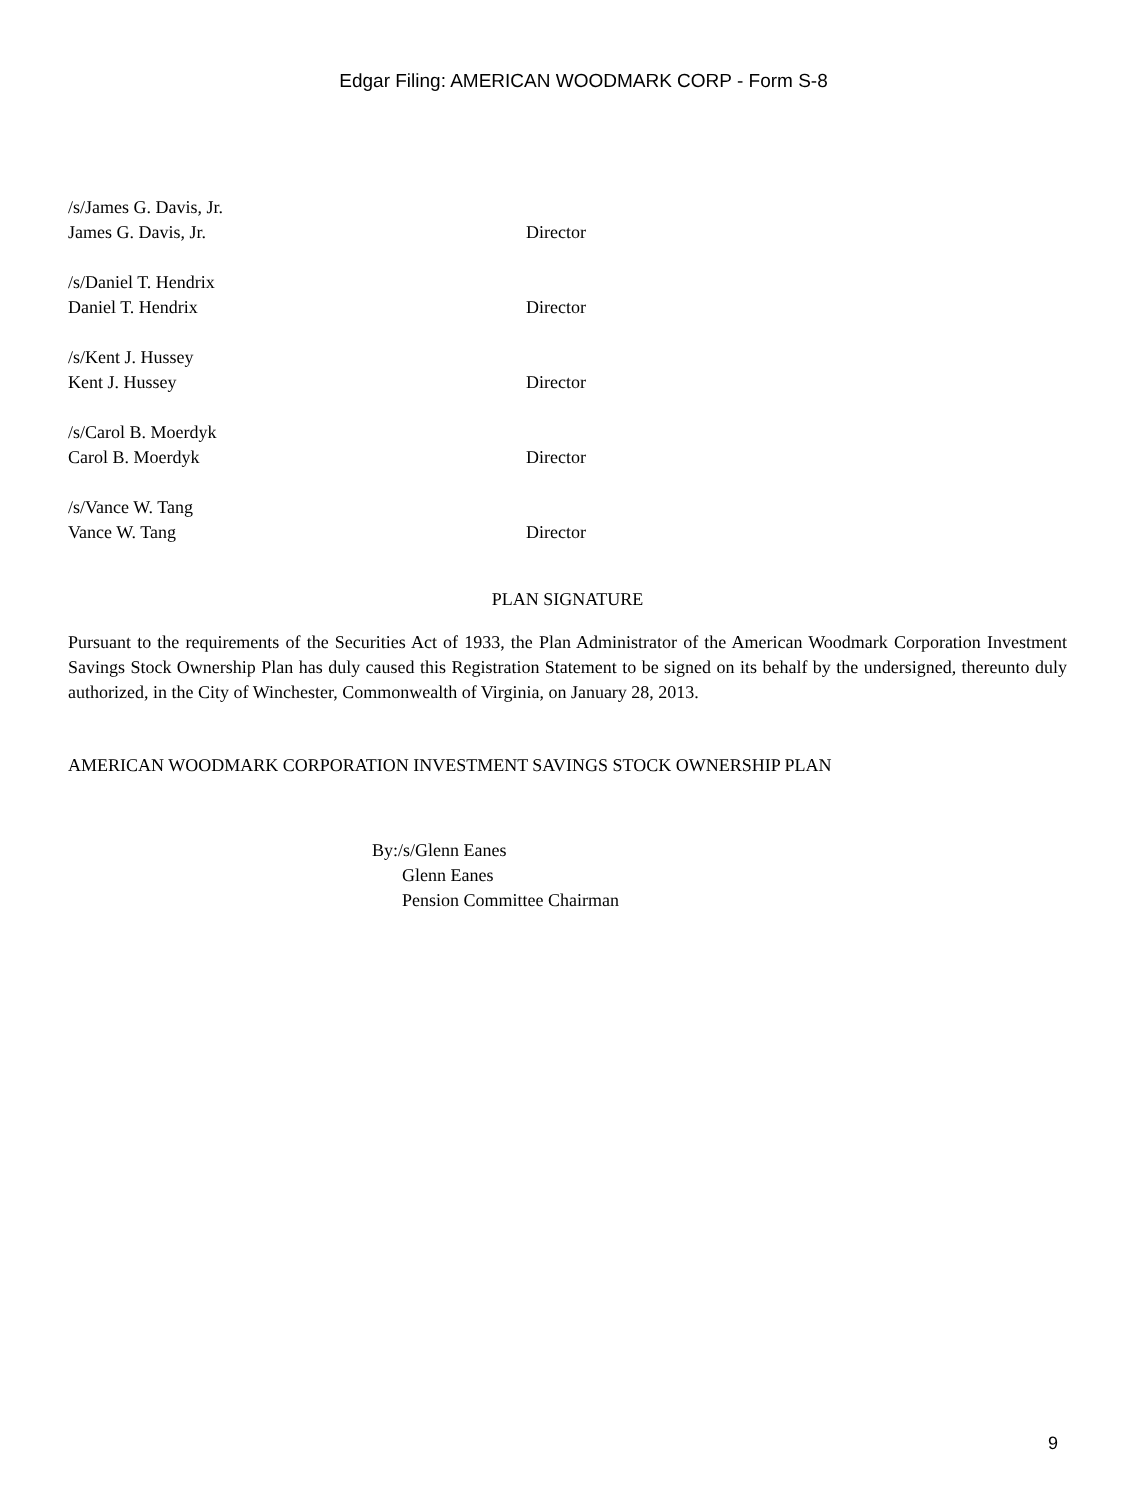Edgar Filing: AMERICAN WOODMARK CORP - Form S-8
/s/James G. Davis, Jr.
James G. Davis, Jr. Director
/s/Daniel T. Hendrix
Daniel T. Hendrix Director
/s/Kent J. Hussey
Kent J. Hussey Director
/s/Carol B. Moerdyk
Carol B. Moerdyk Director
/s/Vance W. Tang
Vance W. Tang Director
PLAN SIGNATURE
Pursuant to the requirements of the Securities Act of 1933, the Plan Administrator of the American Woodmark Corporation Investment Savings Stock Ownership Plan has duly caused this Registration Statement to be signed on its behalf by the undersigned, thereunto duly authorized, in the City of Winchester, Commonwealth of Virginia, on January 28, 2013.
AMERICAN WOODMARK CORPORATION INVESTMENT SAVINGS STOCK OWNERSHIP PLAN
By:/s/Glenn Eanes
Glenn Eanes
Pension Committee Chairman
9